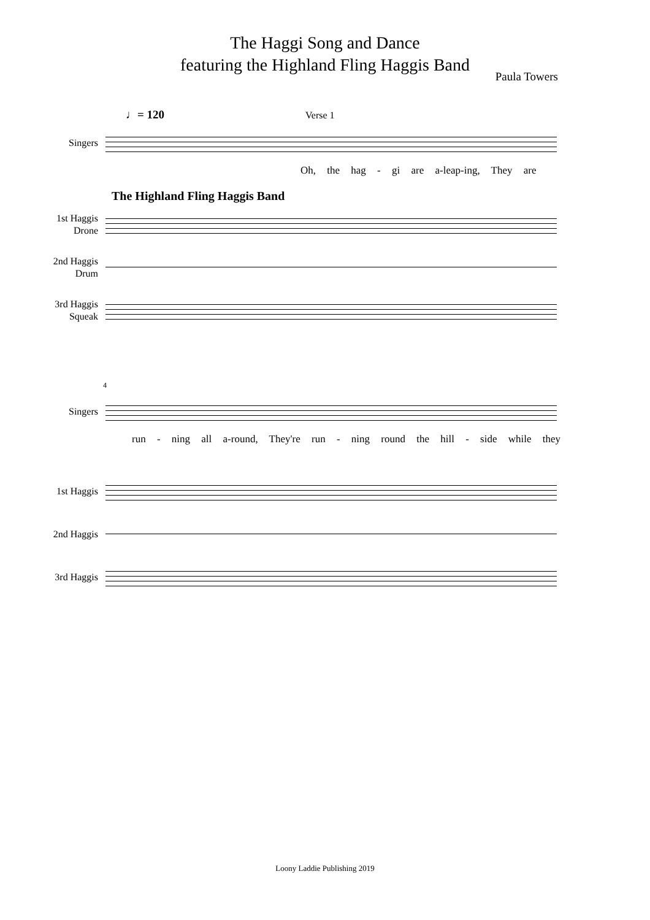The Haggi Song and Dance
featuring the Highland Fling Haggis Band
Paula Towers
♩= 120 Verse 1
Singers
Oh, the hag - gi are a-leap-ing, They are
The Highland Fling Haggis Band
1st Haggis
Drone
2nd Haggis
Drum
3rd Haggis
Squeak
4
Singers
run - ning all a-round, They're run - ning round the hill - side while they
1st Haggis
2nd Haggis
3rd Haggis
Loony Laddie Publishing 2019